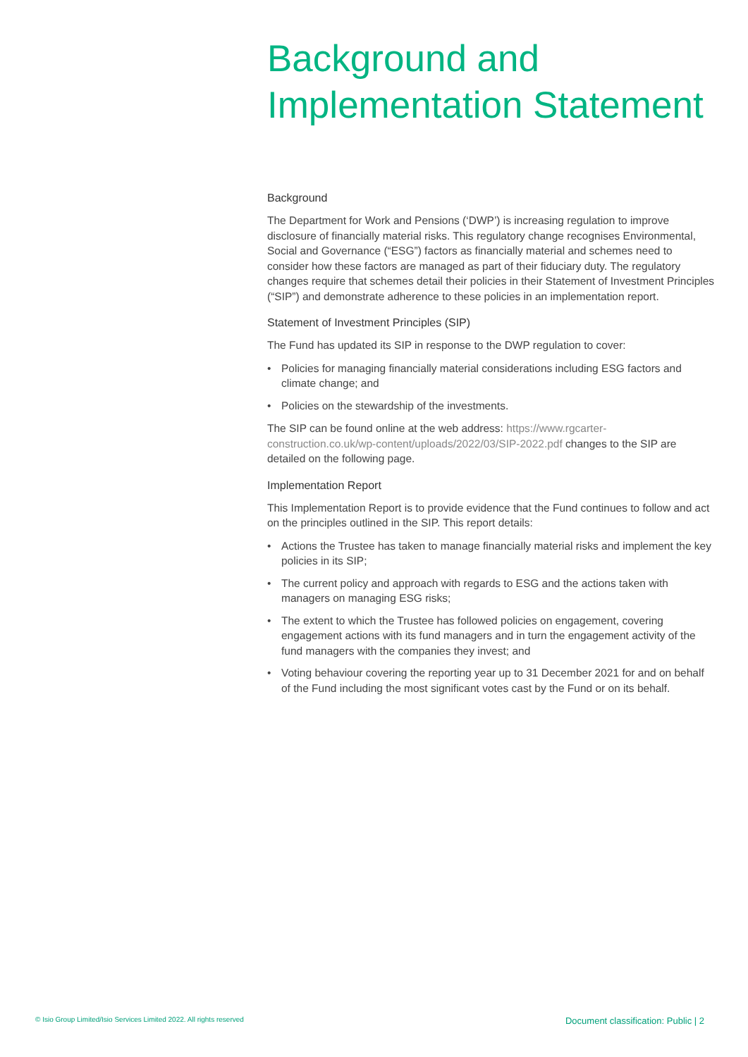Background and Implementation Statement
Background
The Department for Work and Pensions (‘DWP’) is increasing regulation to improve disclosure of financially material risks. This regulatory change recognises Environmental, Social and Governance (“ESG”) factors as financially material and schemes need to consider how these factors are managed as part of their fiduciary duty. The regulatory changes require that schemes detail their policies in their Statement of Investment Principles (“SIP”) and demonstrate adherence to these policies in an implementation report.
Statement of Investment Principles (SIP)
The Fund has updated its SIP in response to the DWP regulation to cover:
• Policies for managing financially material considerations including ESG factors and climate change; and
• Policies on the stewardship of the investments.
The SIP can be found online at the web address: https://www.rgcarter-construction.co.uk/wp-content/uploads/2022/03/SIP-2022.pdf changes to the SIP are detailed on the following page.
Implementation Report
This Implementation Report is to provide evidence that the Fund continues to follow and act on the principles outlined in the SIP. This report details:
• Actions the Trustee has taken to manage financially material risks and implement the key policies in its SIP;
• The current policy and approach with regards to ESG and the actions taken with managers on managing ESG risks;
• The extent to which the Trustee has followed policies on engagement, covering engagement actions with its fund managers and in turn the engagement activity of the fund managers with the companies they invest; and
• Voting behaviour covering the reporting year up to 31 December 2021 for and on behalf of the Fund including the most significant votes cast by the Fund or on its behalf.
© Isio Group Limited/Isio Services Limited 2022. All rights reserved Document classification: Public | 2